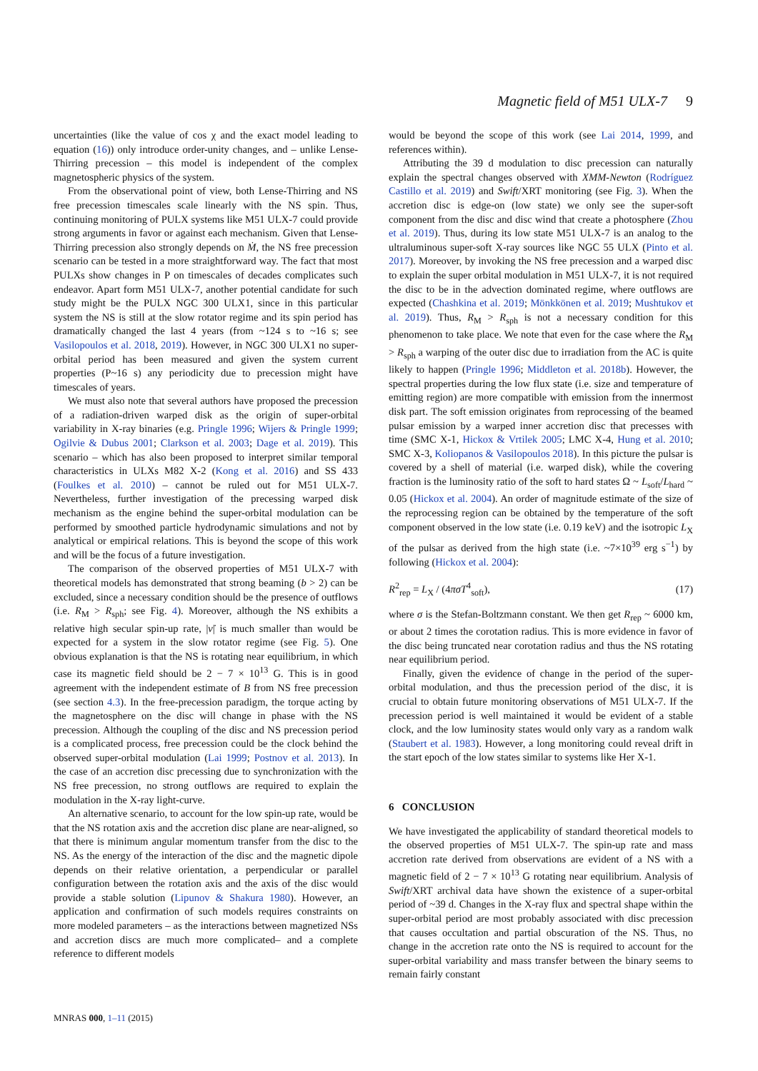Magnetic field of M51 ULX-7 9
uncertainties (like the value of cos χ and the exact model leading to equation (16)) only introduce order-unity changes, and – unlike Lense-Thirring precession – this model is independent of the complex magnetospheric physics of the system.
From the observational point of view, both Lense-Thirring and NS free precession timescales scale linearly with the NS spin. Thus, continuing monitoring of PULX systems like M51 ULX-7 could provide strong arguments in favor or against each mechanism. Given that Lense-Thirring precession also strongly depends on Ṁ, the NS free precession scenario can be tested in a more straightforward way. The fact that most PULXs show changes in P on timescales of decades complicates such endeavor. Apart form M51 ULX-7, another potential candidate for such study might be the PULX NGC 300 ULX1, since in this particular system the NS is still at the slow rotator regime and its spin period has dramatically changed the last 4 years (from ~124 s to ~16 s; see Vasilopoulos et al. 2018, 2019). However, in NGC 300 ULX1 no super-orbital period has been measured and given the system current properties (P~16 s) any periodicity due to precession might have timescales of years.
We must also note that several authors have proposed the precession of a radiation-driven warped disk as the origin of super-orbital variability in X-ray binaries (e.g. Pringle 1996; Wijers & Pringle 1999; Ogilvie & Dubus 2001; Clarkson et al. 2003; Dage et al. 2019). This scenario – which has also been proposed to interpret similar temporal characteristics in ULXs M82 X-2 (Kong et al. 2016) and SS 433 (Foulkes et al. 2010) – cannot be ruled out for M51 ULX-7. Nevertheless, further investigation of the precessing warped disk mechanism as the engine behind the super-orbital modulation can be performed by smoothed particle hydrodynamic simulations and not by analytical or empirical relations. This is beyond the scope of this work and will be the focus of a future investigation.
The comparison of the observed properties of M51 ULX-7 with theoretical models has demonstrated that strong beaming (b > 2) can be excluded, since a necessary condition should be the presence of outflows (i.e. R<sub>M</sub> > R<sub>sph</sub>; see Fig. 4). Moreover, although the NS exhibits a relative high secular spin-up rate, |ν̇| is much smaller than would be expected for a system in the slow rotator regime (see Fig. 5). One obvious explanation is that the NS is rotating near equilibrium, in which case its magnetic field should be 2 − 7 × 10<sup>13</sup> G. This is in good agreement with the independent estimate of B from NS free precession (see section 4.3). In the free-precession paradigm, the torque acting by the magnetosphere on the disc will change in phase with the NS precession. Although the coupling of the disc and NS precession period is a complicated process, free precession could be the clock behind the observed super-orbital modulation (Lai 1999; Postnov et al. 2013). In the case of an accretion disc precessing due to synchronization with the NS free precession, no strong outflows are required to explain the modulation in the X-ray light-curve.
An alternative scenario, to account for the low spin-up rate, would be that the NS rotation axis and the accretion disc plane are near-aligned, so that there is minimum angular momentum transfer from the disc to the NS. As the energy of the interaction of the disc and the magnetic dipole depends on their relative orientation, a perpendicular or parallel configuration between the rotation axis and the axis of the disc would provide a stable solution (Lipunov & Shakura 1980). However, an application and confirmation of such models requires constraints on more modeled parameters – as the interactions between magnetized NSs and accretion discs are much more complicated– and a complete reference to different models
would be beyond the scope of this work (see Lai 2014, 1999, and references within).
Attributing the 39 d modulation to disc precession can naturally explain the spectral changes observed with XMM-Newton (Rodríguez Castillo et al. 2019) and Swift/XRT monitoring (see Fig. 3). When the accretion disc is edge-on (low state) we only see the super-soft component from the disc and disc wind that create a photosphere (Zhou et al. 2019). Thus, during its low state M51 ULX-7 is an analog to the ultraluminous super-soft X-ray sources like NGC 55 ULX (Pinto et al. 2017). Moreover, by invoking the NS free precession and a warped disc to explain the super orbital modulation in M51 ULX-7, it is not required the disc to be in the advection dominated regime, where outflows are expected (Chashkina et al. 2019; Mönkkönen et al. 2019; Mushtukov et al. 2019). Thus, R<sub>M</sub> > R<sub>sph</sub> is not a necessary condition for this phenomenon to take place. We note that even for the case where the R<sub>M</sub> > R<sub>sph</sub> a warping of the outer disc due to irradiation from the AC is quite likely to happen (Pringle 1996; Middleton et al. 2018b). However, the spectral properties during the low flux state (i.e. size and temperature of emitting region) are more compatible with emission from the innermost disk part. The soft emission originates from reprocessing of the beamed pulsar emission by a warped inner accretion disc that precesses with time (SMC X-1, Hickox & Vrtilek 2005; LMC X-4, Hung et al. 2010; SMC X-3, Koliopanos & Vasilopoulos 2018). In this picture the pulsar is covered by a shell of material (i.e. warped disk), while the covering fraction is the luminosity ratio of the soft to hard states Ω ~ L<sub>soft</sub>/L<sub>hard</sub> ~ 0.05 (Hickox et al. 2004). An order of magnitude estimate of the size of the reprocessing region can be obtained by the temperature of the soft component observed in the low state (i.e. 0.19 keV) and the isotropic L<sub>X</sub> of the pulsar as derived from the high state (i.e. ~7×10<sup>39</sup> erg s<sup>−1</sup>) by following (Hickox et al. 2004):
R<sup>2</sup><sub>rep</sub> = L<sub>X</sub> / (4πσT<sup>4</sup><sub>soft</sub>), (17)
where σ is the Stefan-Boltzmann constant. We then get R<sub>rep</sub> ~ 6000 km, or about 2 times the corotation radius. This is more evidence in favor of the disc being truncated near corotation radius and thus the NS rotating near equilibrium period.
Finally, given the evidence of change in the period of the super-orbital modulation, and thus the precession period of the disc, it is crucial to obtain future monitoring observations of M51 ULX-7. If the precession period is well maintained it would be evident of a stable clock, and the low luminosity states would only vary as a random walk (Staubert et al. 1983). However, a long monitoring could reveal drift in the start epoch of the low states similar to systems like Her X-1.
6 CONCLUSION
We have investigated the applicability of standard theoretical models to the observed properties of M51 ULX-7. The spin-up rate and mass accretion rate derived from observations are evident of a NS with a magnetic field of 2 − 7 × 10<sup>13</sup> G rotating near equilibrium. Analysis of Swift/XRT archival data have shown the existence of a super-orbital period of ~39 d. Changes in the X-ray flux and spectral shape within the super-orbital period are most probably associated with disc precession that causes occultation and partial obscuration of the NS. Thus, no change in the accretion rate onto the NS is required to account for the super-orbital variability and mass transfer between the binary seems to remain fairly constant
MNRAS 000, 1–11 (2015)